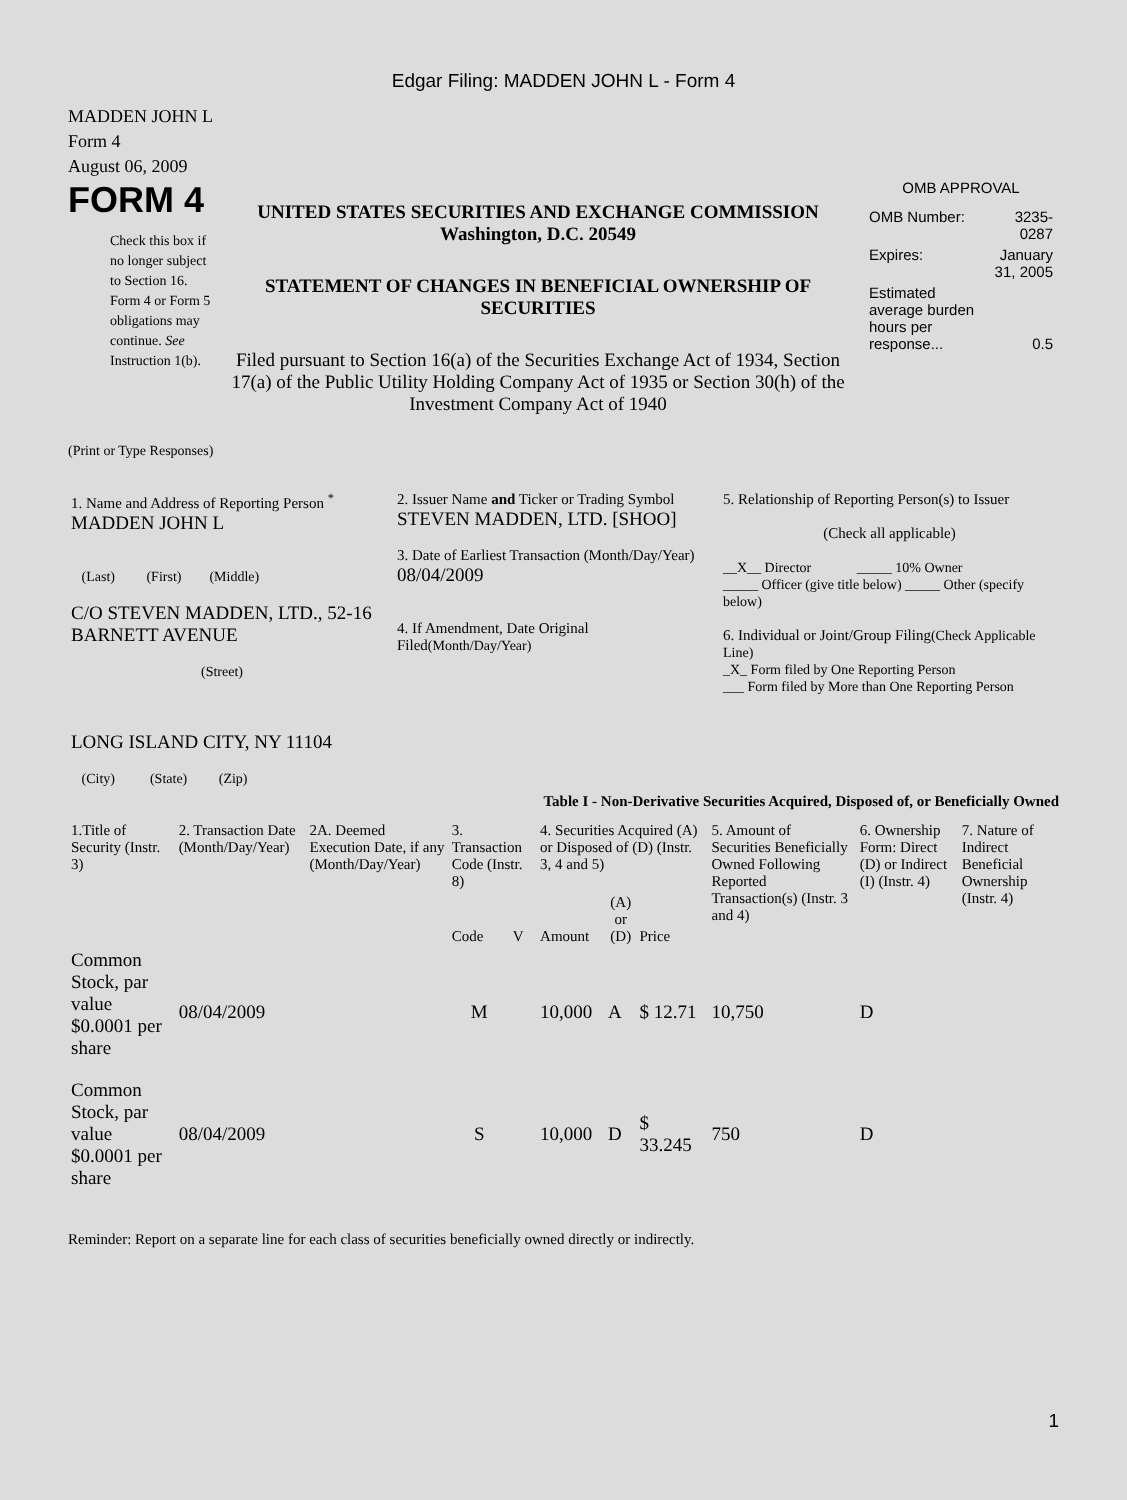Edgar Filing: MADDEN JOHN L - Form 4
MADDEN JOHN L
Form 4
August 06, 2009
FORM 4
Check this box if no longer subject to Section 16. Form 4 or Form 5 obligations may continue. See Instruction 1(b).
UNITED STATES SECURITIES AND EXCHANGE COMMISSION
Washington, D.C. 20549
STATEMENT OF CHANGES IN BENEFICIAL OWNERSHIP OF SECURITIES
Filed pursuant to Section 16(a) of the Securities Exchange Act of 1934, Section 17(a) of the Public Utility Holding Company Act of 1935 or Section 30(h) of the Investment Company Act of 1940
OMB APPROVAL
| OMB Number: | 3235-0287 |
| Expires: | January 31, 2005 |
| Estimated average burden hours per response... | 0.5 |
(Print or Type Responses)
| 1. Name and Address of Reporting Person <sup>*</sup> MADDEN JOHN L (Last) (First) (Middle) C/O STEVEN MADDEN, LTD., 52-16 BARNETT AVENUE (Street) LONG ISLAND CITY, NY 11104 (City) (State) (Zip) | 2. Issuer Name and Ticker or Trading Symbol STEVEN MADDEN, LTD. [SHOO] 3. Date of Earliest Transaction (Month/Day/Year) 08/04/2009 4. If Amendment, Date Original Filed (Month/Day/Year) | 5. Relationship of Reporting Person(s) to Issuer (Check all applicable) __X__ Director _____ 10% Owner _____ Officer (give title below) _____ Other (specify below) 6. Individual or Joint/Group Filing (Check Applicable Line) _X_ Form filed by One Reporting Person ___ Form filed by More than One Reporting Person |
Table I - Non-Derivative Securities Acquired, Disposed of, or Beneficially Owned
| 1.Title of Security (Instr. 3) | 2. Transaction Date (Month/Day/Year) | 2A. Deemed Execution Date, if any (Month/Day/Year) | 3. Transaction Code (Instr. 8) | | 4. Securities Acquired (A) or Disposed of (D) (Instr. 3, 4 and 5) | | | 5. Amount of Securities Beneficially Owned Following Reported Transaction(s) (Instr. 3 and 4) | 6. Ownership Form: Direct (D) or Indirect (I) (Instr. 4) | 7. Nature of Indirect Beneficial Ownership (Instr. 4) |
| --- | --- | --- | --- | --- | --- | --- | --- | --- | --- | --- |
| | | | Code | V | Amount | (A) or (D) | Price | | | |
| Common Stock, par value $0.0001 per share | 08/04/2009 | | M | | 10,000 | A | $ 12.71 | 10,750 | D | |
| Common Stock, par value $0.0001 per share | 08/04/2009 | | S | | 10,000 | D | $ 33.245 | 750 | D | |
Reminder: Report on a separate line for each class of securities beneficially owned directly or indirectly.
1